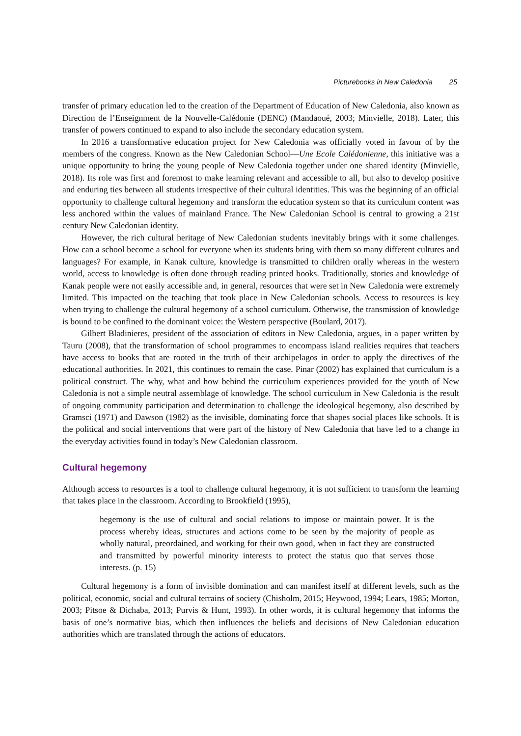Picturebooks in New Caledonia 25
transfer of primary education led to the creation of the Department of Education of New Caledonia, also known as Direction de l’Enseignment de la Nouvelle-Calédonie (DENC) (Mandaoué, 2003; Minvielle, 2018). Later, this transfer of powers continued to expand to also include the secondary education system.
In 2016 a transformative education project for New Caledonia was officially voted in favour of by the members of the congress. Known as the New Caledonian School—Une Ecole Calédonienne, this initiative was a unique opportunity to bring the young people of New Caledonia together under one shared identity (Minvielle, 2018). Its role was first and foremost to make learning relevant and accessible to all, but also to develop positive and enduring ties between all students irrespective of their cultural identities. This was the beginning of an official opportunity to challenge cultural hegemony and transform the education system so that its curriculum content was less anchored within the values of mainland France. The New Caledonian School is central to growing a 21st century New Caledonian identity.
However, the rich cultural heritage of New Caledonian students inevitably brings with it some challenges. How can a school become a school for everyone when its students bring with them so many different cultures and languages? For example, in Kanak culture, knowledge is transmitted to children orally whereas in the western world, access to knowledge is often done through reading printed books. Traditionally, stories and knowledge of Kanak people were not easily accessible and, in general, resources that were set in New Caledonia were extremely limited. This impacted on the teaching that took place in New Caledonian schools. Access to resources is key when trying to challenge the cultural hegemony of a school curriculum. Otherwise, the transmission of knowledge is bound to be confined to the dominant voice: the Western perspective (Boulard, 2017).
Gilbert Bladinieres, president of the association of editors in New Caledonia, argues, in a paper written by Tauru (2008), that the transformation of school programmes to encompass island realities requires that teachers have access to books that are rooted in the truth of their archipelagos in order to apply the directives of the educational authorities. In 2021, this continues to remain the case. Pinar (2002) has explained that curriculum is a political construct. The why, what and how behind the curriculum experiences provided for the youth of New Caledonia is not a simple neutral assemblage of knowledge. The school curriculum in New Caledonia is the result of ongoing community participation and determination to challenge the ideological hegemony, also described by Gramsci (1971) and Dawson (1982) as the invisible, dominating force that shapes social places like schools. It is the political and social interventions that were part of the history of New Caledonia that have led to a change in the everyday activities found in today’s New Caledonian classroom.
Cultural hegemony
Although access to resources is a tool to challenge cultural hegemony, it is not sufficient to transform the learning that takes place in the classroom. According to Brookfield (1995),
hegemony is the use of cultural and social relations to impose or maintain power. It is the process whereby ideas, structures and actions come to be seen by the majority of people as wholly natural, preordained, and working for their own good, when in fact they are constructed and transmitted by powerful minority interests to protect the status quo that serves those interests. (p. 15)
Cultural hegemony is a form of invisible domination and can manifest itself at different levels, such as the political, economic, social and cultural terrains of society (Chisholm, 2015; Heywood, 1994; Lears, 1985; Morton, 2003; Pitsoe & Dichaba, 2013; Purvis & Hunt, 1993). In other words, it is cultural hegemony that informs the basis of one’s normative bias, which then influences the beliefs and decisions of New Caledonian education authorities which are translated through the actions of educators.